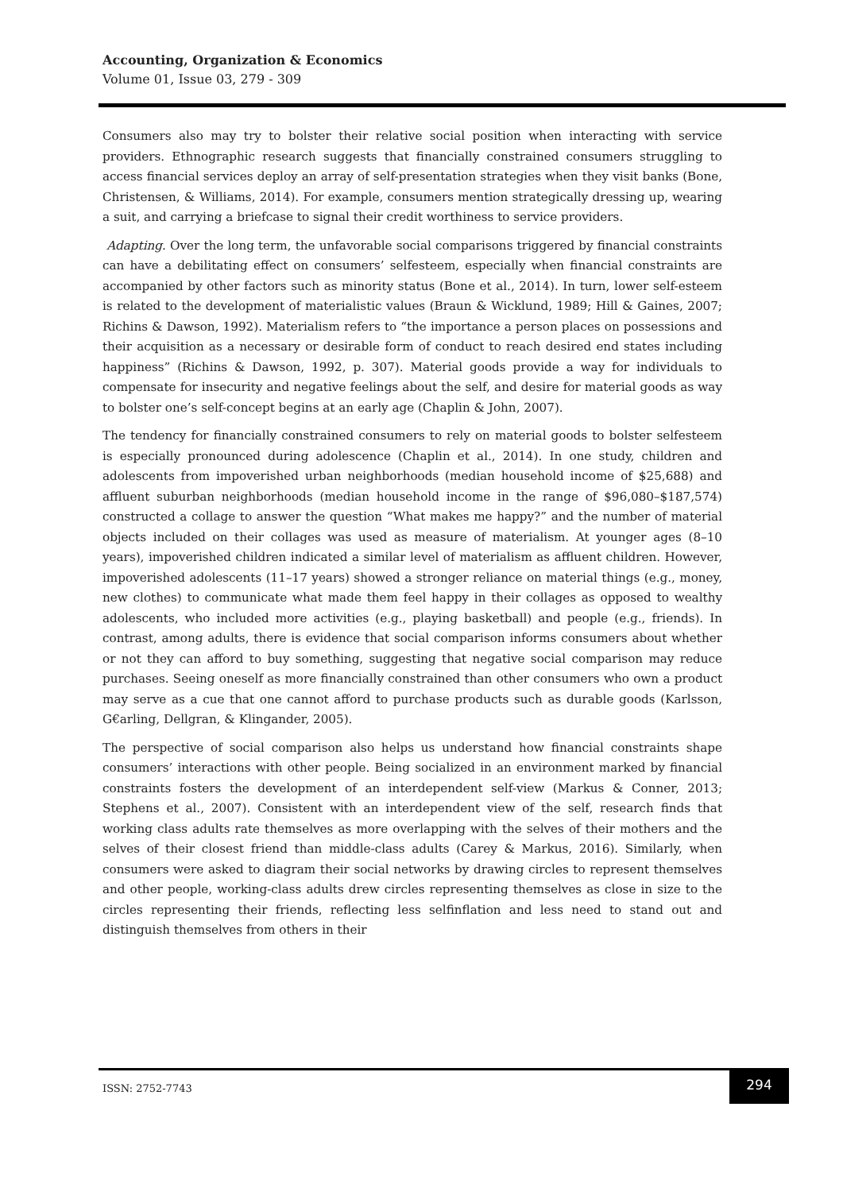Accounting, Organization & Economics
Volume 01, Issue 03, 279 - 309
Consumers also may try to bolster their relative social position when interacting with service providers. Ethnographic research suggests that financially constrained consumers struggling to access financial services deploy an array of self-presentation strategies when they visit banks (Bone, Christensen, & Williams, 2014). For example, consumers mention strategically dressing up, wearing a suit, and carrying a briefcase to signal their credit worthiness to service providers.
Adapting. Over the long term, the unfavorable social comparisons triggered by financial constraints can have a debilitating effect on consumers’ selfesteem, especially when financial constraints are accompanied by other factors such as minority status (Bone et al., 2014). In turn, lower self-esteem is related to the development of materialistic values (Braun & Wicklund, 1989; Hill & Gaines, 2007; Richins & Dawson, 1992). Materialism refers to “the importance a person places on possessions and their acquisition as a necessary or desirable form of conduct to reach desired end states including happiness” (Richins & Dawson, 1992, p. 307). Material goods provide a way for individuals to compensate for insecurity and negative feelings about the self, and desire for material goods as way to bolster one’s self-concept begins at an early age (Chaplin & John, 2007).
The tendency for financially constrained consumers to rely on material goods to bolster selfesteem is especially pronounced during adolescence (Chaplin et al., 2014). In one study, children and adolescents from impoverished urban neighborhoods (median household income of $25,688) and affluent suburban neighborhoods (median household income in the range of $96,080–$187,574) constructed a collage to answer the question “What makes me happy?” and the number of material objects included on their collages was used as measure of materialism. At younger ages (8–10 years), impoverished children indicated a similar level of materialism as affluent children. However, impoverished adolescents (11–17 years) showed a stronger reliance on material things (e.g., money, new clothes) to communicate what made them feel happy in their collages as opposed to wealthy adolescents, who included more activities (e.g., playing basketball) and people (e.g., friends). In contrast, among adults, there is evidence that social comparison informs consumers about whether or not they can afford to buy something, suggesting that negative social comparison may reduce purchases. Seeing oneself as more financially constrained than other consumers who own a product may serve as a cue that one cannot afford to purchase products such as durable goods (Karlsson, G€arling, Dellgran, & Klingander, 2005).
The perspective of social comparison also helps us understand how financial constraints shape consumers’ interactions with other people. Being socialized in an environment marked by financial constraints fosters the development of an interdependent self-view (Markus & Conner, 2013; Stephens et al., 2007). Consistent with an interdependent view of the self, research finds that working class adults rate themselves as more overlapping with the selves of their mothers and the selves of their closest friend than middle-class adults (Carey & Markus, 2016). Similarly, when consumers were asked to diagram their social networks by drawing circles to represent themselves and other people, working-class adults drew circles representing themselves as close in size to the circles representing their friends, reflecting less selfinflation and less need to stand out and distinguish themselves from others in their
ISSN: 2752-7743
294